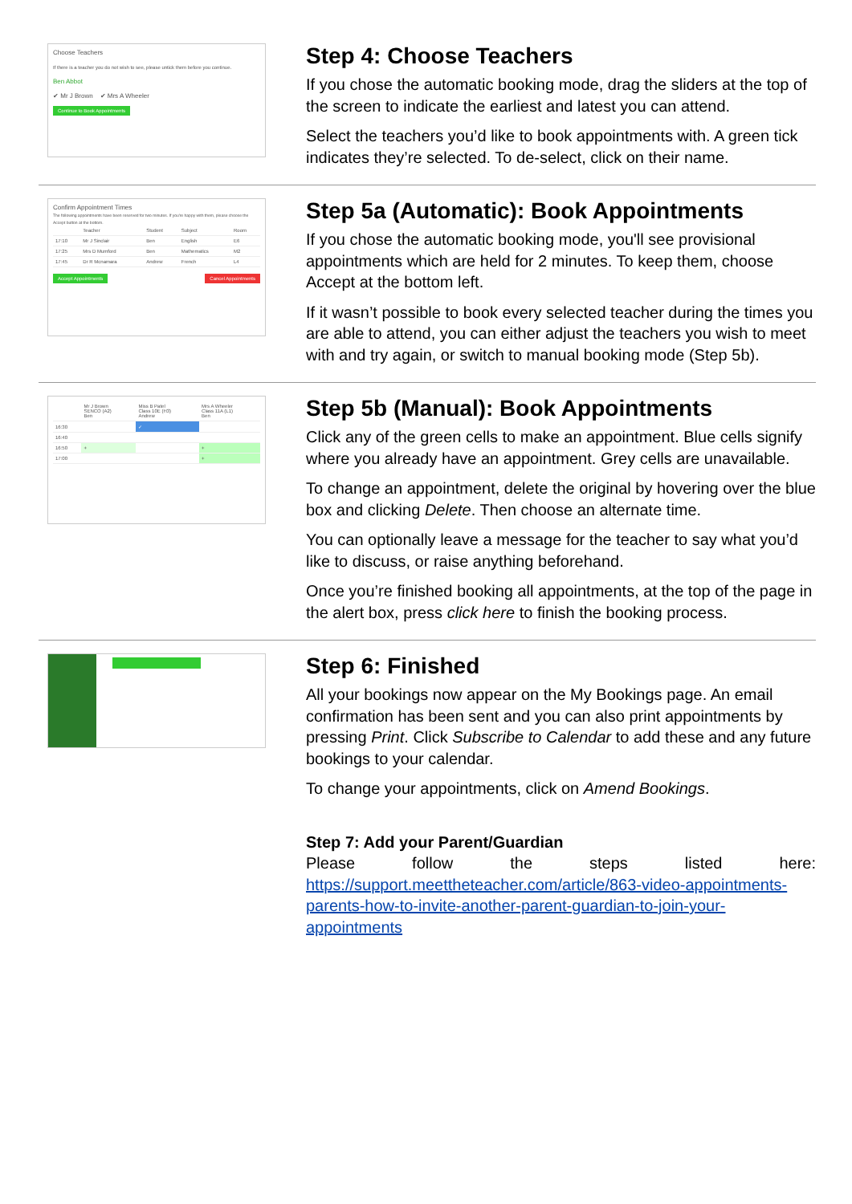Choose Teachers
If there is a teacher you do not wish to see, please untick them before you continue.
Ben Abbot
✔ Mr J Brown ✔ Mrs A Wheeler
Continue to Book Appointments
Step 4: Choose Teachers
If you chose the automatic booking mode, drag the sliders at the top of the screen to indicate the earliest and latest you can attend.
Select the teachers you’d like to book appointments with. A green tick indicates they’re selected. To de-select, click on their name.
Confirm Appointment Times
The following appointments have been reserved for two minutes. If you're happy with them, please choose the Accept button at the bottom.
| | Teacher | Student | Subject | Room |
| 17:10 | Mr J Sinclair | Ben | English | E6 |
| 17:25 | Mrs D Mumford | Ben | Mathematics | M2 |
| 17:45 | Dr R Mcnamara | Andrew | French | L4 |
Accept Appointments Cancel Appointments
Step 5a (Automatic): Book Appointments
If you chose the automatic booking mode, you'll see provisional appointments which are held for 2 minutes. To keep them, choose Accept at the bottom left.
If it wasn’t possible to book every selected teacher during the times you are able to attend, you can either adjust the teachers you wish to meet with and try again, or switch to manual booking mode (Step 5b).
| | Mr J Brown SENCO (A2) Ben | Miss B Patel Class 10E (H3) Andrew | Mrs A Wheeler Class 11A (L1) Ben |
| 16:30 | | ✓ | |
| 16:40 | | | |
| 16:50 | + | | + |
| 17:00 | | | + |
Step 5b (Manual): Book Appointments
Click any of the green cells to make an appointment. Blue cells signify where you already have an appointment. Grey cells are unavailable.
To change an appointment, delete the original by hovering over the blue box and clicking Delete. Then choose an alternate time.
You can optionally leave a message for the teacher to say what you’d like to discuss, or raise anything beforehand.
Once you’re finished booking all appointments, at the top of the page in the alert box, press click here to finish the booking process.
Step 6: Finished
All your bookings now appear on the My Bookings page. An email confirmation has been sent and you can also print appointments by pressing Print. Click Subscribe to Calendar to add these and any future bookings to your calendar.
To change your appointments, click on Amend Bookings.
Step 7: Add your Parent/Guardian
Please follow the steps listed here:
https://support.meettheteacher.com/article/863-video-appointments-parents-how-to-invite-another-parent-guardian-to-join-your-appointments